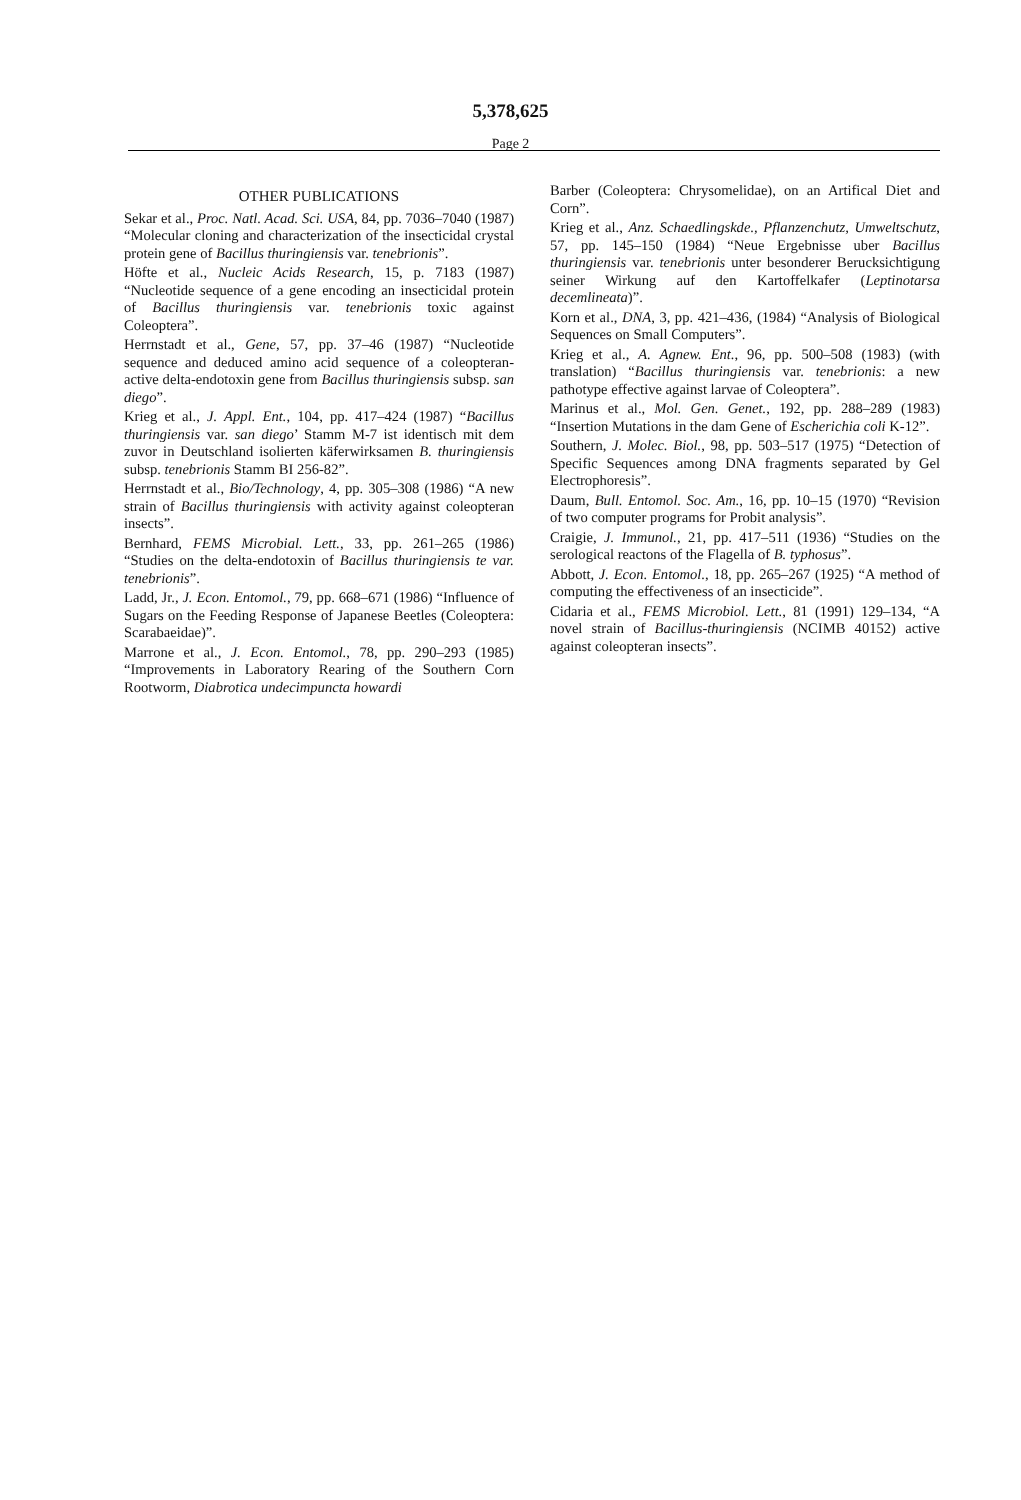5,378,625
Page 2
OTHER PUBLICATIONS
Sekar et al., Proc. Natl. Acad. Sci. USA, 84, pp. 7036–7040 (1987) “Molecular cloning and characterization of the insecticidal crystal protein gene of Bacillus thuringiensis var. tenebrionis”.
Höfte et al., Nucleic Acids Research, 15, p. 7183 (1987) “Nucleotide sequence of a gene encoding an insecticidal protein of Bacillus thuringiensis var. tenebrionis toxic against Coleoptera”.
Herrnstadt et al., Gene, 57, pp. 37–46 (1987) “Nucleotide sequence and deduced amino acid sequence of a coleopteran-active delta-endotoxin gene from Bacillus thuringiensis subsp. san diego”.
Krieg et al., J. Appl. Ent., 104, pp. 417–424 (1987) “Bacillus thuringiensis var. san diego’ Stamm M-7 ist identisch mit dem zuvor in Deutschland isolierten käferwirksamen B. thuringiensis subsp. tenebrionis Stamm BI 256-82”.
Herrnstadt et al., Bio/Technology, 4, pp. 305–308 (1986) “A new strain of Bacillus thuringiensis with activity against coleopteran insects”.
Bernhard, FEMS Microbial. Lett., 33, pp. 261–265 (1986) “Studies on the delta-endotoxin of Bacillus thuringiensis te var. tenebrionis”.
Ladd, Jr., J. Econ. Entomol., 79, pp. 668–671 (1986) “Influence of Sugars on the Feeding Response of Japanese Beetles (Coleoptera: Scarabaeidae)”.
Marrone et al., J. Econ. Entomol., 78, pp. 290–293 (1985) “Improvements in Laboratory Rearing of the Southern Corn Rootworm, Diabrotica undecimpuncta howardi
Barber (Coleoptera: Chrysomelidae), on an Artifical Diet and Corn”.
Krieg et al., Anz. Schaedlingskde., Pflanzenchutz, Umweltschutz, 57, pp. 145–150 (1984) “Neue Ergebnisse uber Bacillus thuringiensis var. tenebrionis unter besonderer Berucksichtigung seiner Wirkung auf den Kartoffelkafer (Leptinotarsa decemlineata)”.
Korn et al., DNA, 3, pp. 421–436, (1984) “Analysis of Biological Sequences on Small Computers”.
Krieg et al., A. Agnew. Ent., 96, pp. 500–508 (1983) (with translation) “Bacillus thuringiensis var. tenebrionis: a new pathotype effective against larvae of Coleoptera”.
Marinus et al., Mol. Gen. Genet., 192, pp. 288–289 (1983) “Insertion Mutations in the dam Gene of Escherichia coli K-12”.
Southern, J. Molec. Biol., 98, pp. 503–517 (1975) “Detection of Specific Sequences among DNA fragments separated by Gel Electrophoresis”.
Daum, Bull. Entomol. Soc. Am., 16, pp. 10–15 (1970) “Revision of two computer programs for Probit analysis”.
Craigie, J. Immunol., 21, pp. 417–511 (1936) “Studies on the serological reactons of the Flagella of B. typhosus”.
Abbott, J. Econ. Entomol., 18, pp. 265–267 (1925) “A method of computing the effectiveness of an insecticide”.
Cidaria et al., FEMS Microbiol. Lett., 81 (1991) 129–134, “A novel strain of Bacillus-thuringiensis (NCIMB 40152) active against coleopteran insects”.